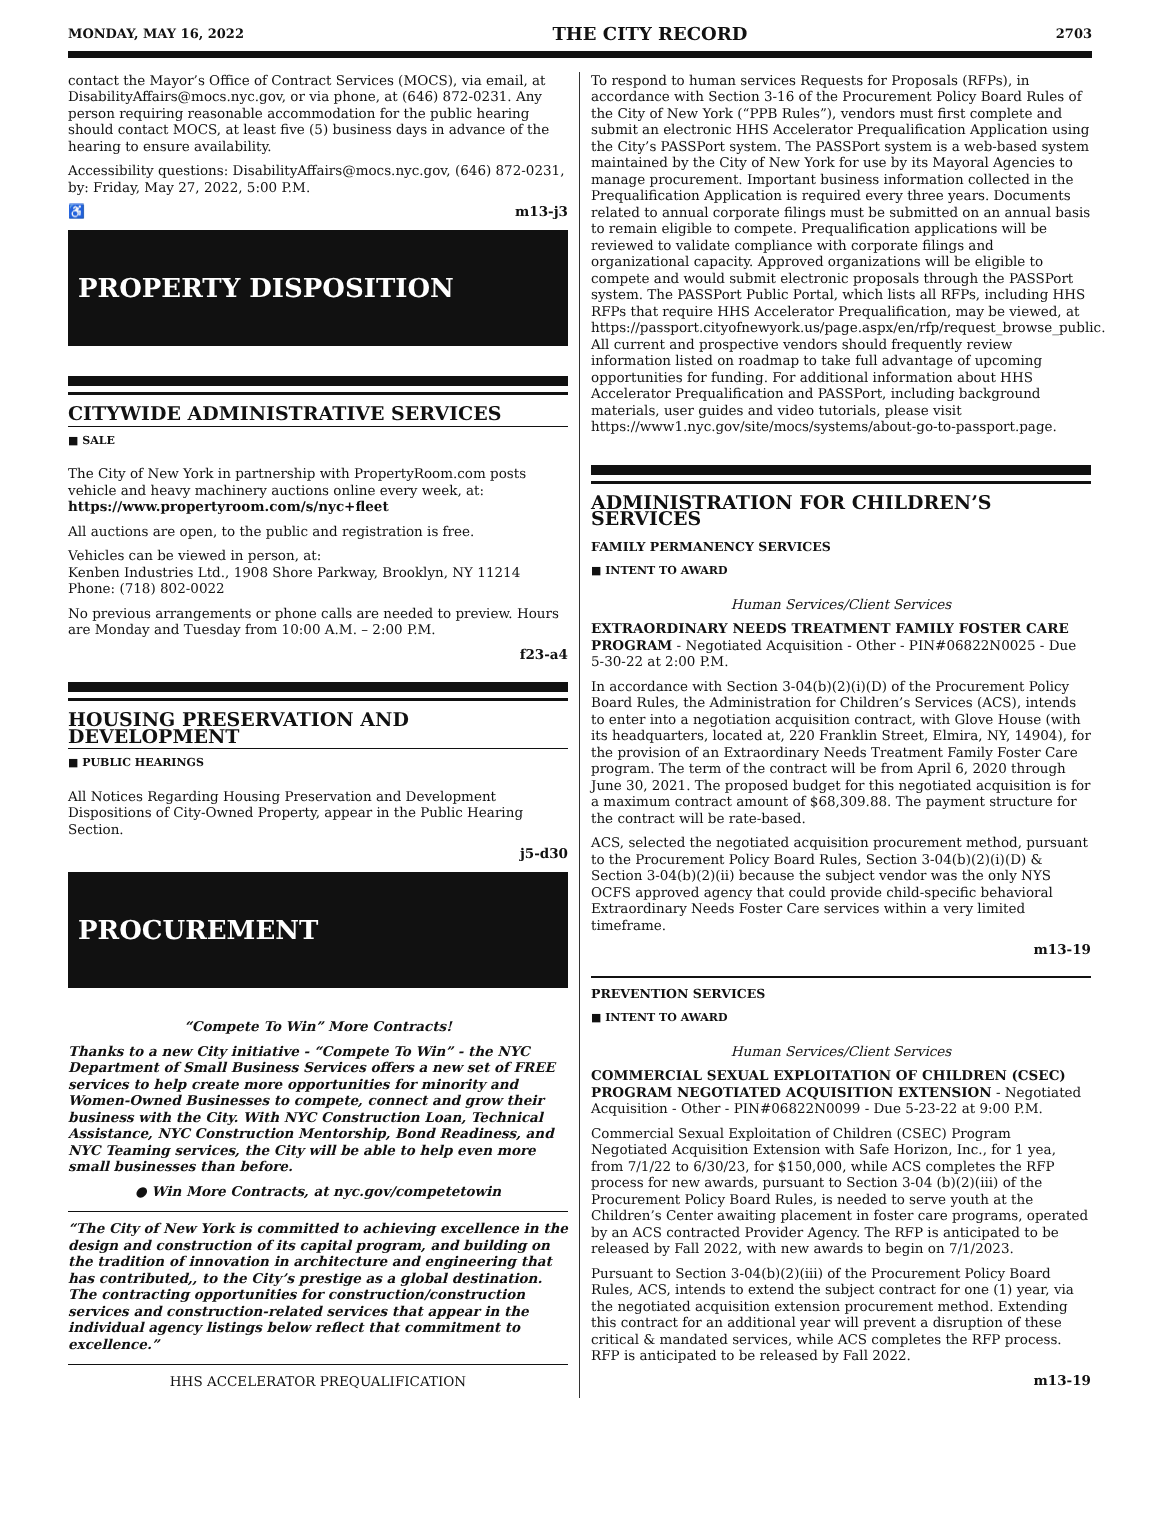MONDAY, MAY 16, 2022 THE CITY RECORD 2703
contact the Mayor’s Office of Contract Services (MOCS), via email, at DisabilityAffairs@mocs.nyc.gov, or via phone, at (646) 872-0231. Any person requiring reasonable accommodation for the public hearing should contact MOCS, at least five (5) business days in advance of the hearing to ensure availability.
Accessibility questions: DisabilityAffairs@mocs.nyc.gov, (646) 872-0231, by: Friday, May 27, 2022, 5:00 P.M.
♿ m13-j3
PROPERTY DISPOSITION
CITYWIDE ADMINISTRATIVE SERVICES
■ SALE
The City of New York in partnership with PropertyRoom.com posts vehicle and heavy machinery auctions online every week, at: https://www.propertyroom.com/s/nyc+fleet
All auctions are open, to the public and registration is free.
Vehicles can be viewed in person, at:
Kenben Industries Ltd., 1908 Shore Parkway, Brooklyn, NY 11214
Phone: (718) 802-0022
No previous arrangements or phone calls are needed to preview. Hours are Monday and Tuesday from 10:00 A.M. – 2:00 P.M.
f23-a4
HOUSING PRESERVATION AND DEVELOPMENT
■ PUBLIC HEARINGS
All Notices Regarding Housing Preservation and Development Dispositions of City-Owned Property, appear in the Public Hearing Section.
j5-d30
PROCUREMENT
“Compete To Win” More Contracts!
Thanks to a new City initiative - “Compete To Win” - the NYC Department of Small Business Services offers a new set of FREE services to help create more opportunities for minority and Women-Owned Businesses to compete, connect and grow their business with the City. With NYC Construction Loan, Technical Assistance, NYC Construction Mentorship, Bond Readiness, and NYC Teaming services, the City will be able to help even more small businesses than before.
● Win More Contracts, at nyc.gov/competetowin
“The City of New York is committed to achieving excellence in the design and construction of its capital program, and building on the tradition of innovation in architecture and engineering that has contributed,, to the City’s prestige as a global destination. The contracting opportunities for construction/construction services and construction-related services that appear in the individual agency listings below reflect that commitment to excellence.”
HHS ACCELERATOR PREQUALIFICATION
To respond to human services Requests for Proposals (RFPs), in accordance with Section 3-16 of the Procurement Policy Board Rules of the City of New York (“PPB Rules”), vendors must first complete and submit an electronic HHS Accelerator Prequalification Application using the City’s PASSPort system. The PASSPort system is a web-based system maintained by the City of New York for use by its Mayoral Agencies to manage procurement. Important business information collected in the Prequalification Application is required every three years. Documents related to annual corporate filings must be submitted on an annual basis to remain eligible to compete. Prequalification applications will be reviewed to validate compliance with corporate filings and organizational capacity. Approved organizations will be eligible to compete and would submit electronic proposals through the PASSPort system. The PASSPort Public Portal, which lists all RFPs, including HHS RFPs that require HHS Accelerator Prequalification, may be viewed, at https://passport.cityofnewyork.us/page.aspx/en/rfp/request_browse_public. All current and prospective vendors should frequently review information listed on roadmap to take full advantage of upcoming opportunities for funding. For additional information about HHS Accelerator Prequalification and PASSPort, including background materials, user guides and video tutorials, please visit https://www1.nyc.gov/site/mocs/systems/about-go-to-passport.page.
ADMINISTRATION FOR CHILDREN’S SERVICES
FAMILY PERMANENCY SERVICES
■ INTENT TO AWARD
Human Services/Client Services
EXTRAORDINARY NEEDS TREATMENT FAMILY FOSTER CARE PROGRAM - Negotiated Acquisition - Other - PIN#06822N0025 - Due 5-30-22 at 2:00 P.M.
In accordance with Section 3-04(b)(2)(i)(D) of the Procurement Policy Board Rules, the Administration for Children’s Services (ACS), intends to enter into a negotiation acquisition contract, with Glove House (with its headquarters, located at, 220 Franklin Street, Elmira, NY, 14904), for the provision of an Extraordinary Needs Treatment Family Foster Care program. The term of the contract will be from April 6, 2020 through June 30, 2021. The proposed budget for this negotiated acquisition is for a maximum contract amount of $68,309.88. The payment structure for the contract will be rate-based.
ACS, selected the negotiated acquisition procurement method, pursuant to the Procurement Policy Board Rules, Section 3-04(b)(2)(i)(D) & Section 3-04(b)(2)(ii) because the subject vendor was the only NYS OCFS approved agency that could provide child-specific behavioral Extraordinary Needs Foster Care services within a very limited timeframe.
m13-19
PREVENTION SERVICES
■ INTENT TO AWARD
Human Services/Client Services
COMMERCIAL SEXUAL EXPLOITATION OF CHILDREN (CSEC) PROGRAM NEGOTIATED ACQUISITION EXTENSION - Negotiated Acquisition - Other - PIN#06822N0099 - Due 5-23-22 at 9:00 P.M.
Commercial Sexual Exploitation of Children (CSEC) Program Negotiated Acquisition Extension with Safe Horizon, Inc., for 1 yea, from 7/1/22 to 6/30/23, for $150,000, while ACS completes the RFP process for new awards, pursuant to Section 3-04 (b)(2)(iii) of the Procurement Policy Board Rules, is needed to serve youth at the Children’s Center awaiting placement in foster care programs, operated by an ACS contracted Provider Agency. The RFP is anticipated to be released by Fall 2022, with new awards to begin on 7/1/2023.
Pursuant to Section 3-04(b)(2)(iii) of the Procurement Policy Board Rules, ACS, intends to extend the subject contract for one (1) year, via the negotiated acquisition extension procurement method. Extending this contract for an additional year will prevent a disruption of these critical & mandated services, while ACS completes the RFP process. RFP is anticipated to be released by Fall 2022.
m13-19